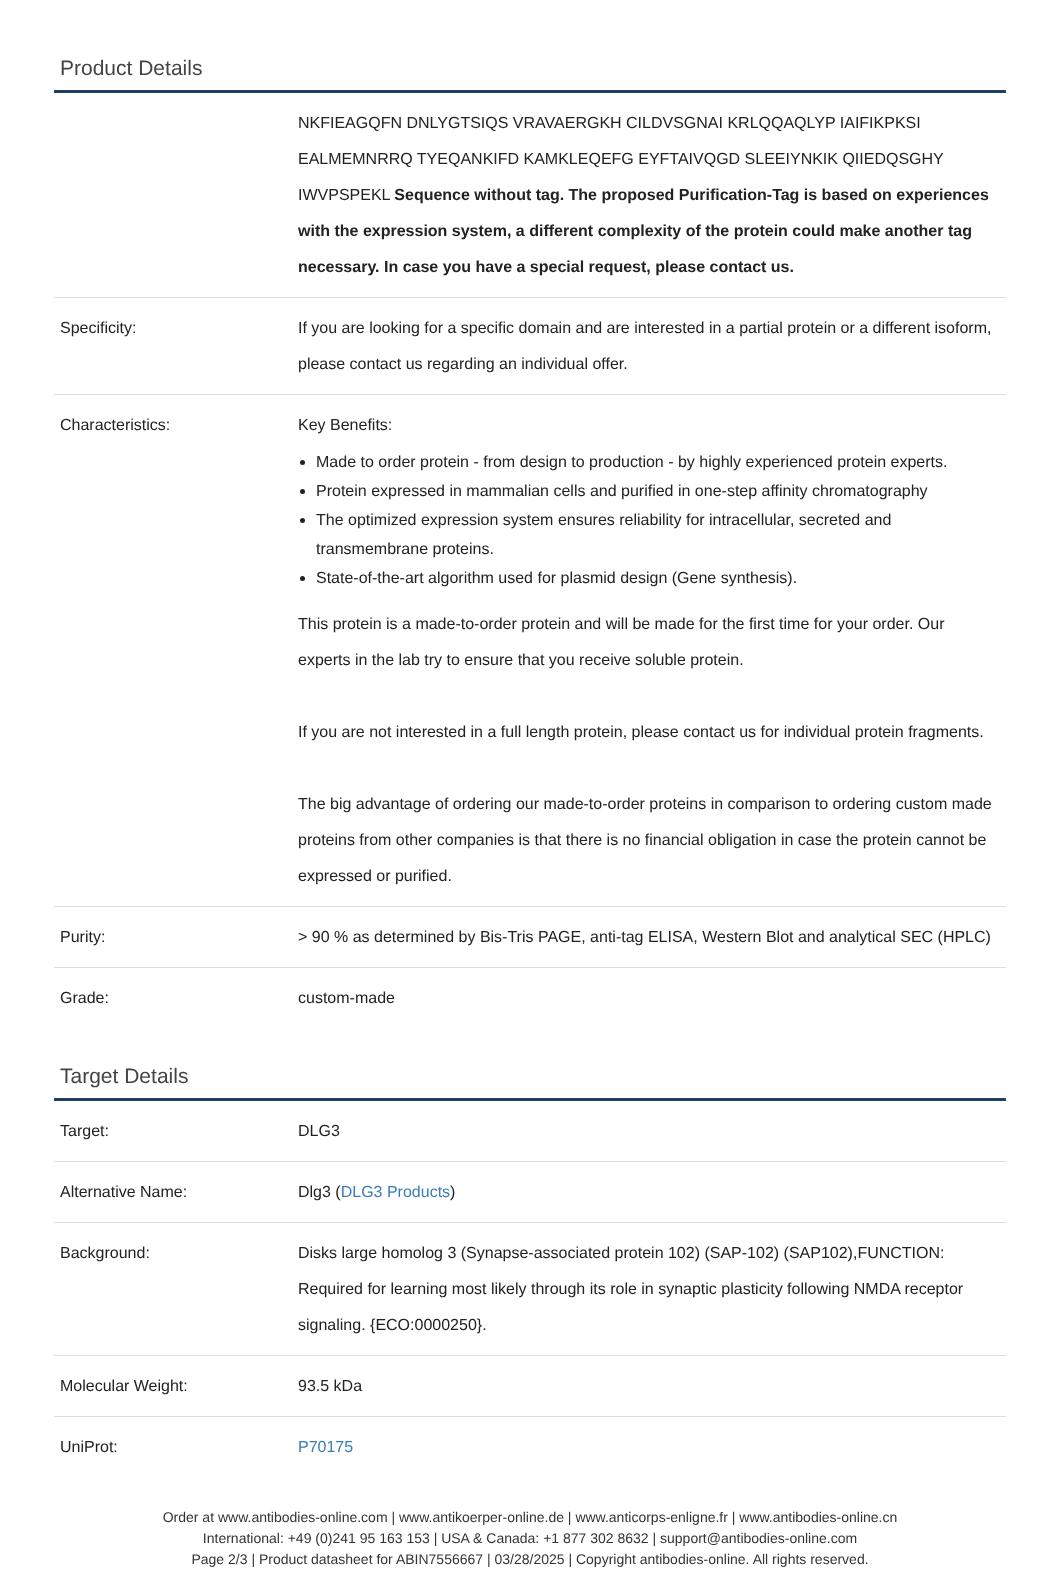Product Details
| | NKFIEAGQFN DNLYGTSIQS VRAVAERGKH CILDVSGNAI KRLQQAQLYP IAIFIKPKSI EALMEMNRRQ TYEQANKIFD KAMKLEQEFG EYFTAIVQGD SLEEIYNKIK QIIEDQSGHY IWVPSPEKL Sequence without tag. The proposed Purification-Tag is based on experiences with the expression system, a different complexity of the protein could make another tag necessary. In case you have a special request, please contact us. |
| Specificity: | If you are looking for a specific domain and are interested in a partial protein or a different isoform, please contact us regarding an individual offer. |
| Characteristics: | Key Benefits: Made to order protein - from design to production - by highly experienced protein experts. Protein expressed in mammalian cells and purified in one-step affinity chromatography The optimized expression system ensures reliability for intracellular, secreted and transmembrane proteins. State-of-the-art algorithm used for plasmid design (Gene synthesis). This protein is a made-to-order protein and will be made for the first time for your order. Our experts in the lab try to ensure that you receive soluble protein. If you are not interested in a full length protein, please contact us for individual protein fragments. The big advantage of ordering our made-to-order proteins in comparison to ordering custom made proteins from other companies is that there is no financial obligation in case the protein cannot be expressed or purified. |
| Purity: | > 90 % as determined by Bis-Tris PAGE, anti-tag ELISA, Western Blot and analytical SEC (HPLC) |
| Grade: | custom-made |
Target Details
| Target: | DLG3 |
| Alternative Name: | Dlg3 ( DLG3 Products ) |
| Background: | Disks large homolog 3 (Synapse-associated protein 102) (SAP-102) (SAP102),FUNCTION: Required for learning most likely through its role in synaptic plasticity following NMDA receptor signaling. {ECO:0000250}. |
| Molecular Weight: | 93.5 kDa |
| UniProt: | P70175 |
Order at www.antibodies-online.com | www.antikoerper-online.de | www.anticorps-enligne.fr | www.antibodies-online.cn
International: +49 (0)241 95 163 153 | USA & Canada: +1 877 302 8632 | support@antibodies-online.com
Page 2/3 | Product datasheet for ABIN7556667 | 03/28/2025 | Copyright antibodies-online. All rights reserved.